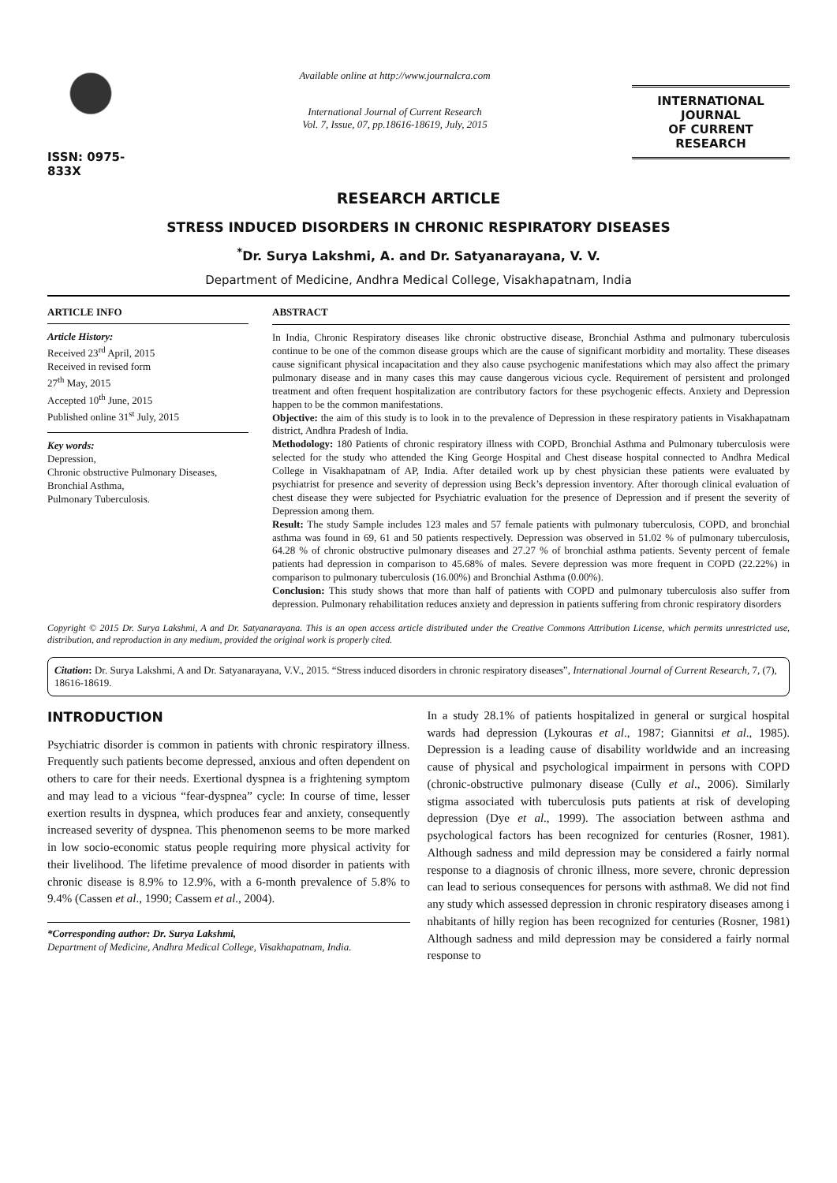ISSN: 0975-833X
Available online at http://www.journalcra.com
International Journal of Current Research
Vol. 7, Issue, 07, pp.18616-18619, July, 2015
INTERNATIONAL JOURNAL
OF CURRENT RESEARCH
RESEARCH ARTICLE
STRESS INDUCED DISORDERS IN CHRONIC RESPIRATORY DISEASES
<sup>*</sup> Dr. Surya Lakshmi, A. and Dr. Satyanarayana, V. V.
Department of Medicine, Andhra Medical College, Visakhapatnam, India
ARTICLE INFO
Article History:
Received 23<sup>rd</sup> April, 2015
Received in revised form
27<sup>th</sup> May, 2015
Accepted 10<sup>th</sup> June, 2015
Published online 31<sup>st</sup> July, 2015
Key words:
Depression,
Chronic obstructive Pulmonary Diseases,
Bronchial Asthma,
Pulmonary Tuberculosis.
ABSTRACT
In India, Chronic Respiratory diseases like chronic obstructive disease, Bronchial Asthma and pulmonary tuberculosis continue to be one of the common disease groups which are the cause of significant morbidity and mortality. These diseases cause significant physical incapacitation and they also cause psychogenic manifestations which may also affect the primary pulmonary disease and in many cases this may cause dangerous vicious cycle. Requirement of persistent and prolonged treatment and often frequent hospitalization are contributory factors for these psychogenic effects. Anxiety and Depression happen to be the common manifestations.
Objective: the aim of this study is to look in to the prevalence of Depression in these respiratory patients in Visakhapatnam district, Andhra Pradesh of India.
Methodology: 180 Patients of chronic respiratory illness with COPD, Bronchial Asthma and Pulmonary tuberculosis were selected for the study who attended the King George Hospital and Chest disease hospital connected to Andhra Medical College in Visakhapatnam of AP, India. After detailed work up by chest physician these patients were evaluated by psychiatrist for presence and severity of depression using Beck’s depression inventory. After thorough clinical evaluation of chest disease they were subjected for Psychiatric evaluation for the presence of Depression and if present the severity of Depression among them.
Result: The study Sample includes 123 males and 57 female patients with pulmonary tuberculosis, COPD, and bronchial asthma was found in 69, 61 and 50 patients respectively. Depression was observed in 51.02 % of pulmonary tuberculosis, 64.28 % of chronic obstructive pulmonary diseases and 27.27 % of bronchial asthma patients. Seventy percent of female patients had depression in comparison to 45.68% of males. Severe depression was more frequent in COPD (22.22%) in comparison to pulmonary tuberculosis (16.00%) and Bronchial Asthma (0.00%).
Conclusion: This study shows that more than half of patients with COPD and pulmonary tuberculosis also suffer from depression. Pulmonary rehabilitation reduces anxiety and depression in patients suffering from chronic respiratory disorders
Copyright © 2015 Dr. Surya Lakshmi, A and Dr. Satyanarayana. This is an open access article distributed under the Creative Commons Attribution License, which permits unrestricted use, distribution, and reproduction in any medium, provided the original work is properly cited.
Citation: Dr. Surya Lakshmi, A and Dr. Satyanarayana, V.V., 2015. “Stress induced disorders in chronic respiratory diseases”, International Journal of Current Research, 7, (7), 18616-18619.
INTRODUCTION
Psychiatric disorder is common in patients with chronic respiratory illness. Frequently such patients become depressed, anxious and often dependent on others to care for their needs. Exertional dyspnea is a frightening symptom and may lead to a vicious “fear-dyspnea” cycle: In course of time, lesser exertion results in dyspnea, which produces fear and anxiety, consequently increased severity of dyspnea. This phenomenon seems to be more marked in low socio-economic status people requiring more physical activity for their livelihood. The lifetime prevalence of mood disorder in patients with chronic disease is 8.9% to 12.9%, with a 6-month prevalence of 5.8% to 9.4% (Cassen et al., 1990; Cassem et al., 2004).
*Corresponding author: Dr. Surya Lakshmi,
Department of Medicine, Andhra Medical College, Visakhapatnam, India.
In a study 28.1% of patients hospitalized in general or surgical hospital wards had depression (Lykouras et al., 1987; Giannitsi et al., 1985). Depression is a leading cause of disability worldwide and an increasing cause of physical and psychological impairment in persons with COPD (chronic-obstructive pulmonary disease (Cully et al., 2006). Similarly stigma associated with tuberculosis puts patients at risk of developing depression (Dye et al., 1999). The association between asthma and psychological factors has been recognized for centuries (Rosner, 1981). Although sadness and mild depression may be considered a fairly normal response to a diagnosis of chronic illness, more severe, chronic depression can lead to serious consequences for persons with asthma8. We did not find any study which assessed depression in chronic respiratory diseases among i nhabitants of hilly region has been recognized for centuries (Rosner, 1981) Although sadness and mild depression may be considered a fairly normal response to